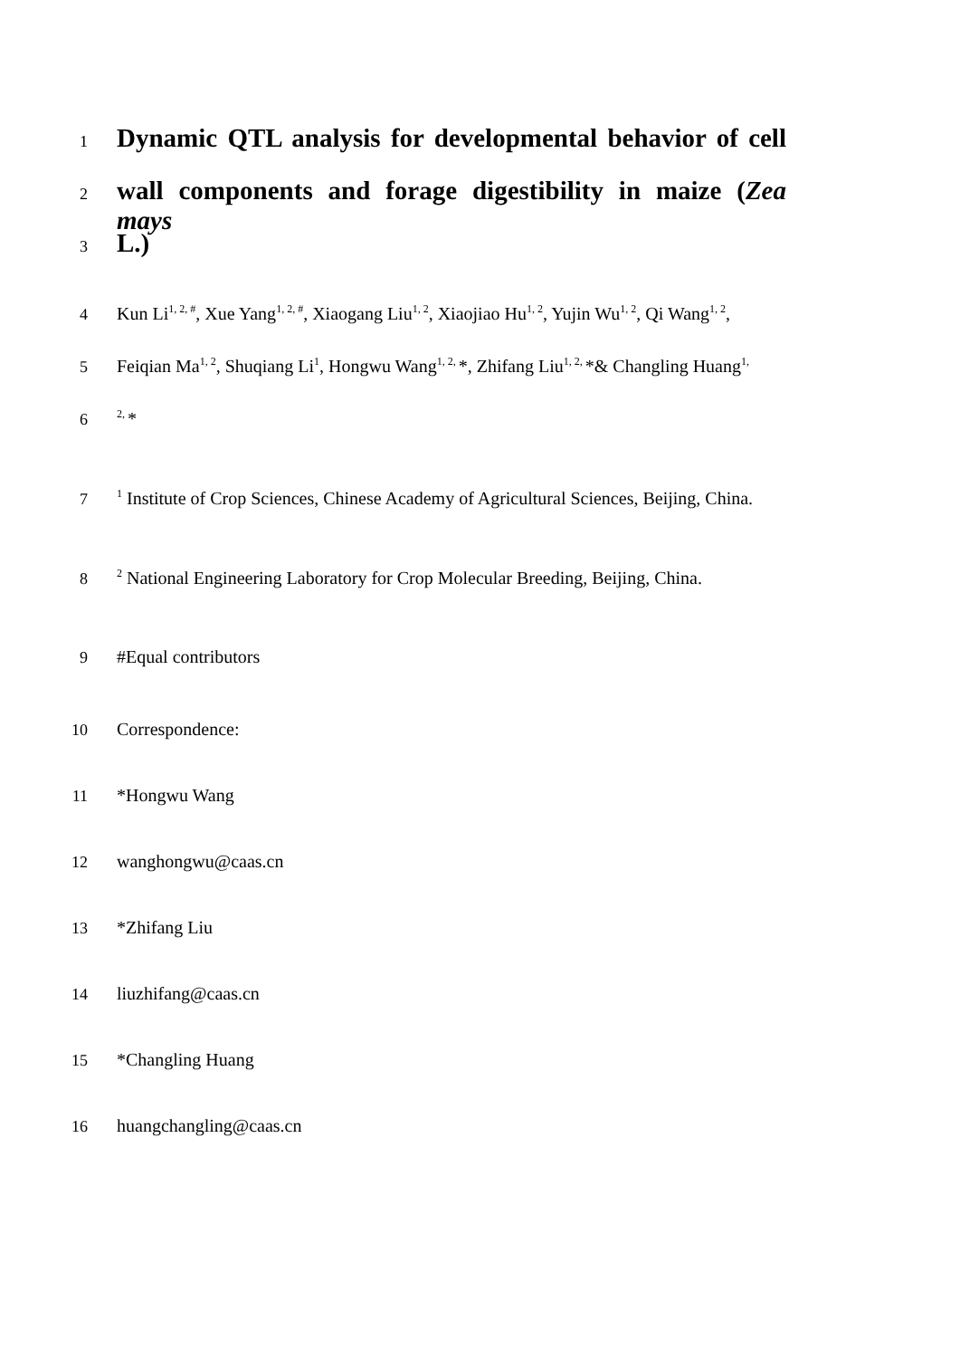1 Dynamic QTL analysis for developmental behavior of cell
2 wall components and forage digestibility in maize (Zea mays
3 L.)
4 Kun Li<sup>1, 2, #</sup>, Xue Yang<sup>1, 2, #</sup>, Xiaogang Liu<sup>1, 2</sup>, Xiaojiao Hu<sup>1, 2</sup>, Yujin Wu<sup>1, 2</sup>, Qi Wang<sup>1, 2</sup>,
5 Feiqian Ma<sup>1, 2</sup>, Shuqiang Li<sup>1</sup>, Hongwu Wang<sup>1, 2,</sup>*, Zhifang Liu<sup>1, 2,</sup>*& Changling Huang<sup>1,</sup>
6<sup>2,</sup>*
7<sup>1</sup> Institute of Crop Sciences, Chinese Academy of Agricultural Sciences, Beijing, China.
8<sup>2</sup> National Engineering Laboratory for Crop Molecular Breeding, Beijing, China.
9 #Equal contributors
10 Correspondence:
11 *Hongwu Wang
12 wanghongwu@caas.cn
13 *Zhifang Liu
14 liuzhifang@caas.cn
15 *Changling Huang
16 huangchangling@caas.cn